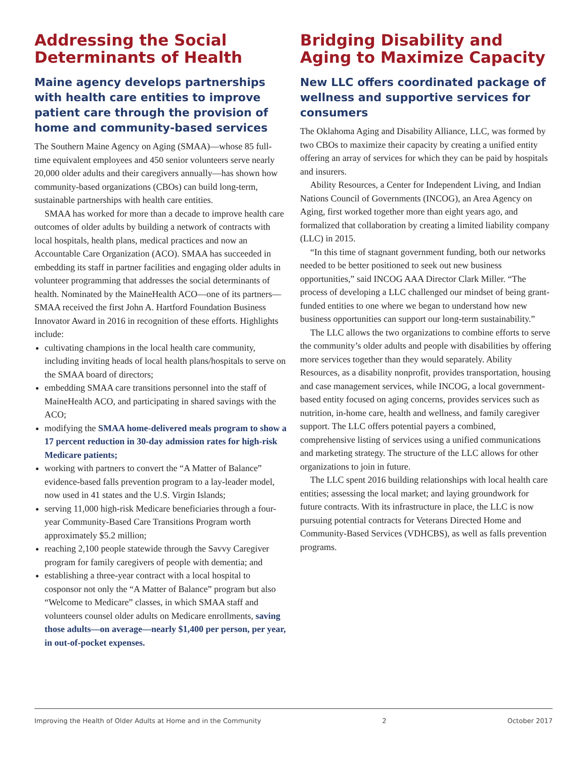Addressing the Social Determinants of Health
Maine agency develops partnerships with health care entities to improve patient care through the provision of home and community-based services
The Southern Maine Agency on Aging (SMAA)—whose 85 full-time equivalent employees and 450 senior volunteers serve nearly 20,000 older adults and their caregivers annually—has shown how community-based organizations (CBOs) can build long-term, sustainable partnerships with health care entities.
SMAA has worked for more than a decade to improve health care outcomes of older adults by building a network of contracts with local hospitals, health plans, medical practices and now an Accountable Care Organization (ACO). SMAA has succeeded in embedding its staff in partner facilities and engaging older adults in volunteer programming that addresses the social determinants of health. Nominated by the MaineHealth ACO—one of its partners—SMAA received the first John A. Hartford Foundation Business Innovator Award in 2016 in recognition of these efforts. Highlights include:
cultivating champions in the local health care community, including inviting heads of local health plans/hospitals to serve on the SMAA board of directors;
embedding SMAA care transitions personnel into the staff of MaineHealth ACO, and participating in shared savings with the ACO;
modifying the SMAA home-delivered meals program to show a 17 percent reduction in 30-day admission rates for high-risk Medicare patients;
working with partners to convert the “A Matter of Balance” evidence-based falls prevention program to a lay-leader model, now used in 41 states and the U.S. Virgin Islands;
serving 11,000 high-risk Medicare beneficiaries through a four-year Community-Based Care Transitions Program worth approximately $5.2 million;
reaching 2,100 people statewide through the Savvy Caregiver program for family caregivers of people with dementia; and
establishing a three-year contract with a local hospital to cosponsor not only the “A Matter of Balance” program but also “Welcome to Medicare” classes, in which SMAA staff and volunteers counsel older adults on Medicare enrollments, saving those adults—on average—nearly $1,400 per person, per year, in out-of-pocket expenses.
Bridging Disability and Aging to Maximize Capacity
New LLC offers coordinated package of wellness and supportive services for consumers
The Oklahoma Aging and Disability Alliance, LLC, was formed by two CBOs to maximize their capacity by creating a unified entity offering an array of services for which they can be paid by hospitals and insurers.
Ability Resources, a Center for Independent Living, and Indian Nations Council of Governments (INCOG), an Area Agency on Aging, first worked together more than eight years ago, and formalized that collaboration by creating a limited liability company (LLC) in 2015.
“In this time of stagnant government funding, both our networks needed to be better positioned to seek out new business opportunities,” said INCOG AAA Director Clark Miller. “The process of developing a LLC challenged our mindset of being grant-funded entities to one where we began to understand how new business opportunities can support our long-term sustainability.”
The LLC allows the two organizations to combine efforts to serve the community’s older adults and people with disabilities by offering more services together than they would separately. Ability Resources, as a disability nonprofit, provides transportation, housing and case management services, while INCOG, a local government-based entity focused on aging concerns, provides services such as nutrition, in-home care, health and wellness, and family caregiver support. The LLC offers potential payers a combined, comprehensive listing of services using a unified communications and marketing strategy. The structure of the LLC allows for other organizations to join in future.
The LLC spent 2016 building relationships with local health care entities; assessing the local market; and laying groundwork for future contracts. With its infrastructure in place, the LLC is now pursuing potential contracts for Veterans Directed Home and Community-Based Services (VDHCBS), as well as falls prevention programs.
Improving the Health of Older Adults at Home and in the Community 2 October 2017